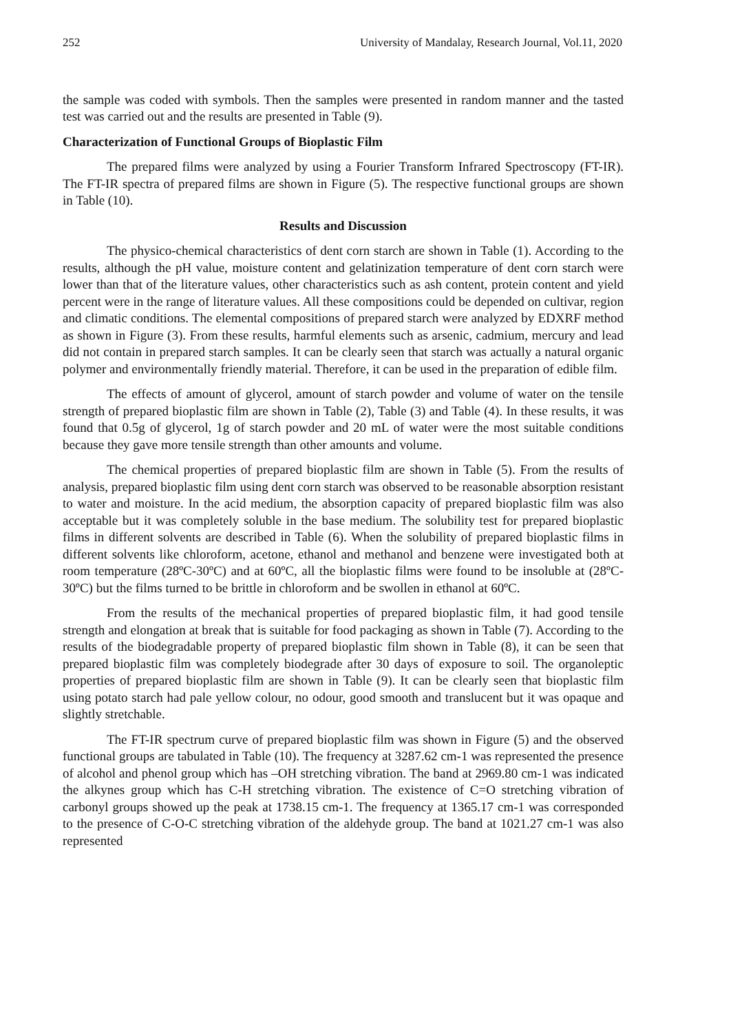252 University of Mandalay, Research Journal, Vol.11, 2020
the sample was coded with symbols. Then the samples were presented in random manner and the tasted test was carried out and the results are presented in Table (9).
Characterization of Functional Groups of Bioplastic Film
The prepared films were analyzed by using a Fourier Transform Infrared Spectroscopy (FT-IR). The FT-IR spectra of prepared films are shown in Figure (5). The respective functional groups are shown in Table (10).
Results and Discussion
The physico-chemical characteristics of dent corn starch are shown in Table (1). According to the results, although the pH value, moisture content and gelatinization temperature of dent corn starch were lower than that of the literature values, other characteristics such as ash content, protein content and yield percent were in the range of literature values. All these compositions could be depended on cultivar, region and climatic conditions. The elemental compositions of prepared starch were analyzed by EDXRF method as shown in Figure (3). From these results, harmful elements such as arsenic, cadmium, mercury and lead did not contain in prepared starch samples. It can be clearly seen that starch was actually a natural organic polymer and environmentally friendly material. Therefore, it can be used in the preparation of edible film.
The effects of amount of glycerol, amount of starch powder and volume of water on the tensile strength of prepared bioplastic film are shown in Table (2), Table (3) and Table (4). In these results, it was found that 0.5g of glycerol, 1g of starch powder and 20 mL of water were the most suitable conditions because they gave more tensile strength than other amounts and volume.
The chemical properties of prepared bioplastic film are shown in Table (5). From the results of analysis, prepared bioplastic film using dent corn starch was observed to be reasonable absorption resistant to water and moisture. In the acid medium, the absorption capacity of prepared bioplastic film was also acceptable but it was completely soluble in the base medium. The solubility test for prepared bioplastic films in different solvents are described in Table (6). When the solubility of prepared bioplastic films in different solvents like chloroform, acetone, ethanol and methanol and benzene were investigated both at room temperature (28ºC-30ºC) and at 60ºC, all the bioplastic films were found to be insoluble at (28ºC-30ºC) but the films turned to be brittle in chloroform and be swollen in ethanol at 60ºC.
From the results of the mechanical properties of prepared bioplastic film, it had good tensile strength and elongation at break that is suitable for food packaging as shown in Table (7). According to the results of the biodegradable property of prepared bioplastic film shown in Table (8), it can be seen that prepared bioplastic film was completely biodegrade after 30 days of exposure to soil. The organoleptic properties of prepared bioplastic film are shown in Table (9). It can be clearly seen that bioplastic film using potato starch had pale yellow colour, no odour, good smooth and translucent but it was opaque and slightly stretchable.
The FT-IR spectrum curve of prepared bioplastic film was shown in Figure (5) and the observed functional groups are tabulated in Table (10). The frequency at 3287.62 cm-1 was represented the presence of alcohol and phenol group which has –OH stretching vibration. The band at 2969.80 cm-1 was indicated the alkynes group which has C-H stretching vibration. The existence of C=O stretching vibration of carbonyl groups showed up the peak at 1738.15 cm-1. The frequency at 1365.17 cm-1 was corresponded to the presence of C-O-C stretching vibration of the aldehyde group. The band at 1021.27 cm-1 was also represented